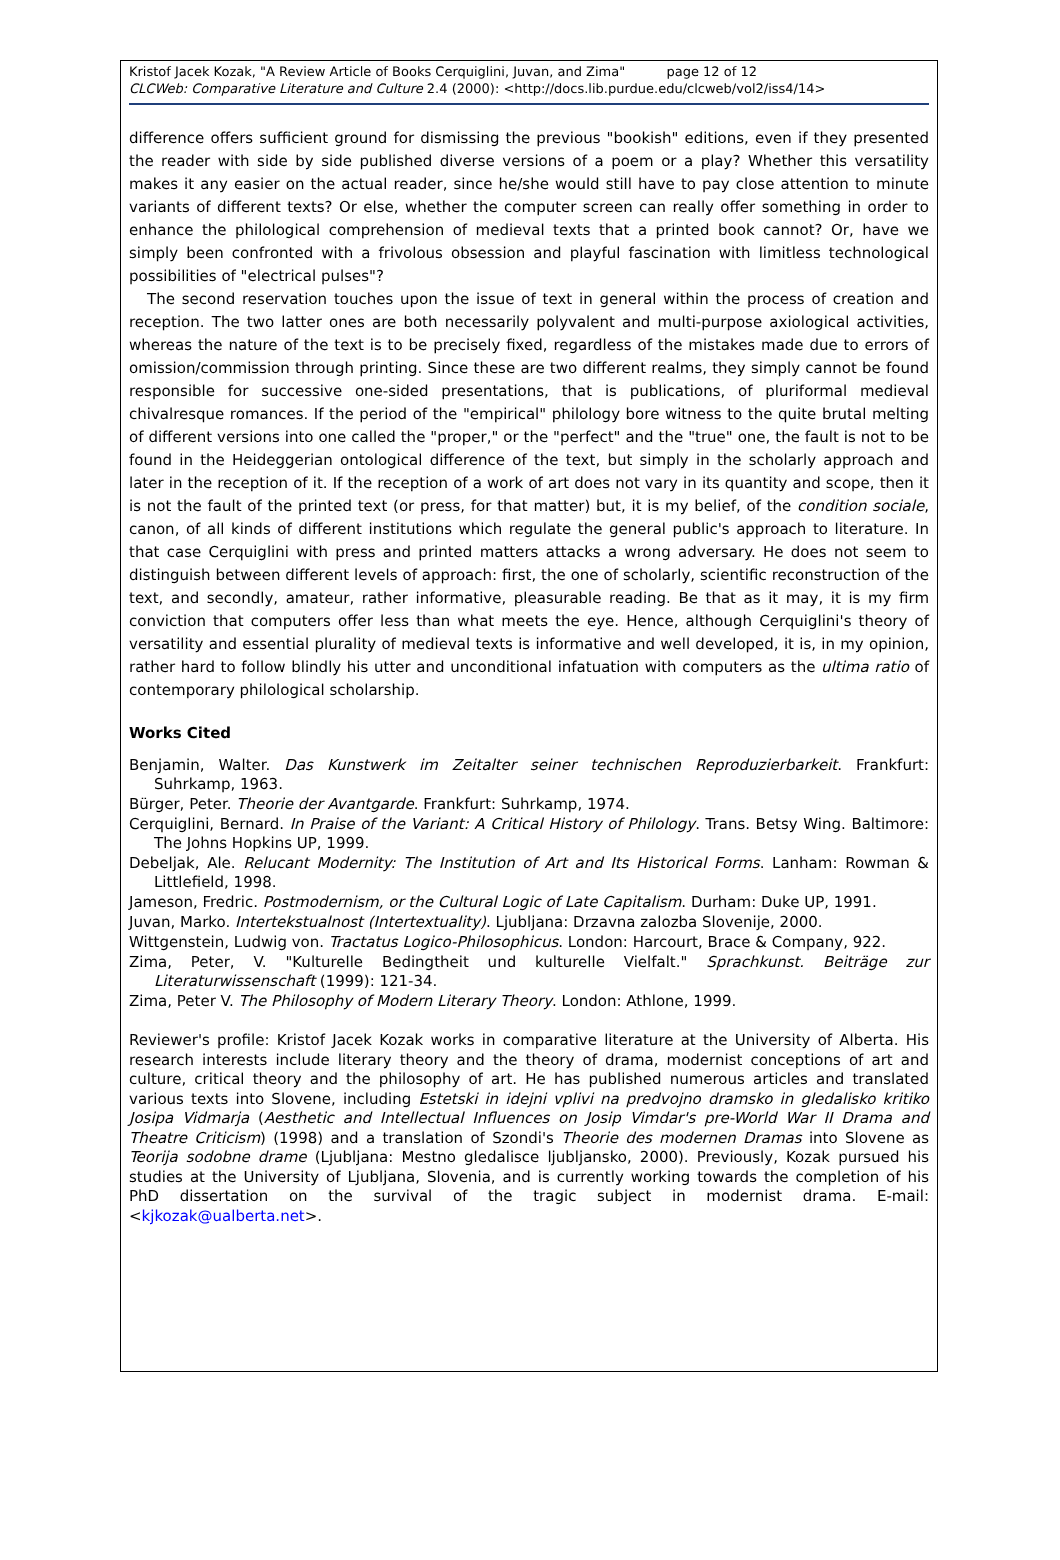Kristof Jacek Kozak, "A Review Article of Books Cerquiglini, Juvan, and Zima" page 12 of 12
CLCWeb: Comparative Literature and Culture 2.4 (2000): <http://docs.lib.purdue.edu/clcweb/vol2/iss4/14>
difference offers sufficient ground for dismissing the previous "bookish" editions, even if they presented the reader with side by side published diverse versions of a poem or a play? Whether this versatility makes it any easier on the actual reader, since he/she would still have to pay close attention to minute variants of different texts? Or else, whether the computer screen can really offer something in order to enhance the philological comprehension of medieval texts that a printed book cannot? Or, have we simply been confronted with a frivolous obsession and playful fascination with limitless technological possibilities of "electrical pulses"?
The second reservation touches upon the issue of text in general within the process of creation and reception. The two latter ones are both necessarily polyvalent and multi-purpose axiological activities, whereas the nature of the text is to be precisely fixed, regardless of the mistakes made due to errors of omission/commission through printing. Since these are two different realms, they simply cannot be found responsible for successive one-sided presentations, that is publications, of pluriformal medieval chivalresque romances. If the period of the "empirical" philology bore witness to the quite brutal melting of different versions into one called the "proper," or the "perfect" and the "true" one, the fault is not to be found in the Heideggerian ontological difference of the text, but simply in the scholarly approach and later in the reception of it. If the reception of a work of art does not vary in its quantity and scope, then it is not the fault of the printed text (or press, for that matter) but, it is my belief, of the condition sociale, canon, of all kinds of different institutions which regulate the general public's approach to literature. In that case Cerquiglini with press and printed matters attacks a wrong adversary. He does not seem to distinguish between different levels of approach: first, the one of scholarly, scientific reconstruction of the text, and secondly, amateur, rather informative, pleasurable reading. Be that as it may, it is my firm conviction that computers offer less than what meets the eye. Hence, although Cerquiglini's theory of versatility and essential plurality of medieval texts is informative and well developed, it is, in my opinion, rather hard to follow blindly his utter and unconditional infatuation with computers as the ultima ratio of contemporary philological scholarship.
Works Cited
Benjamin, Walter. Das Kunstwerk im Zeitalter seiner technischen Reproduzierbarkeit. Frankfurt: Suhrkamp, 1963.
Bürger, Peter. Theorie der Avantgarde. Frankfurt: Suhrkamp, 1974.
Cerquiglini, Bernard. In Praise of the Variant: A Critical History of Philology. Trans. Betsy Wing. Baltimore: The Johns Hopkins UP, 1999.
Debeljak, Ale. Relucant Modernity: The Institution of Art and Its Historical Forms. Lanham: Rowman & Littlefield, 1998.
Jameson, Fredric. Postmodernism, or the Cultural Logic of Late Capitalism. Durham: Duke UP, 1991.
Juvan, Marko. Intertekstualnost (Intertextuality). Ljubljana: Drzavna zalozba Slovenije, 2000.
Wittgenstein, Ludwig von. Tractatus Logico-Philosophicus. London: Harcourt, Brace & Company, 922.
Zima, Peter, V. "Kulturelle Bedingtheit und kulturelle Vielfalt." Sprachkunst. Beiträge zur Literaturwissenschaft (1999): 121-34.
Zima, Peter V. The Philosophy of Modern Literary Theory. London: Athlone, 1999.
Reviewer's profile: Kristof Jacek Kozak works in comparative literature at the University of Alberta. His research interests include literary theory and the theory of drama, modernist conceptions of art and culture, critical theory and the philosophy of art. He has published numerous articles and translated various texts into Slovene, including Estetski in idejni vplivi na predvojno dramsko in gledalisko kritiko Josipa Vidmarja (Aesthetic and Intellectual Influences on Josip Vimdar's pre-World War II Drama and Theatre Criticism) (1998) and a translation of Szondi's Theorie des modernen Dramas into Slovene as Teorija sodobne drame (Ljubljana: Mestno gledalisce ljubljansko, 2000). Previously, Kozak pursued his studies at the University of Ljubljana, Slovenia, and is currently working towards the completion of his PhD dissertation on the survival of the tragic subject in modernist drama. E-mail: <kjkozak@ualberta.net>.